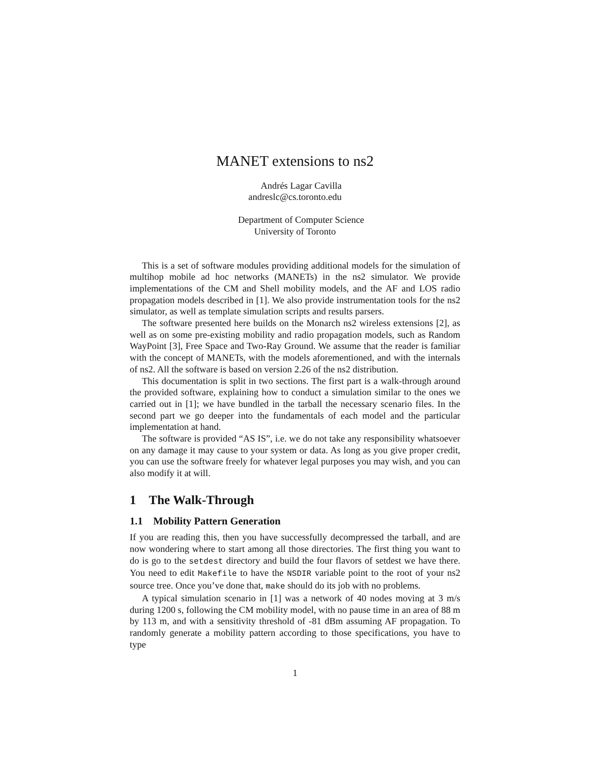MANET extensions to ns2
Andrés Lagar Cavilla
andreslc@cs.toronto.edu
Department of Computer Science
University of Toronto
This is a set of software modules providing additional models for the simulation of multihop mobile ad hoc networks (MANETs) in the ns2 simulator. We provide implementations of the CM and Shell mobility models, and the AF and LOS radio propagation models described in [1]. We also provide instrumentation tools for the ns2 simulator, as well as template simulation scripts and results parsers.
The software presented here builds on the Monarch ns2 wireless extensions [2], as well as on some pre-existing mobility and radio propagation models, such as Random WayPoint [3], Free Space and Two-Ray Ground. We assume that the reader is familiar with the concept of MANETs, with the models aforementioned, and with the internals of ns2. All the software is based on version 2.26 of the ns2 distribution.
This documentation is split in two sections. The first part is a walk-through around the provided software, explaining how to conduct a simulation similar to the ones we carried out in [1]; we have bundled in the tarball the necessary scenario files. In the second part we go deeper into the fundamentals of each model and the particular implementation at hand.
The software is provided “AS IS”, i.e. we do not take any responsibility whatsoever on any damage it may cause to your system or data. As long as you give proper credit, you can use the software freely for whatever legal purposes you may wish, and you can also modify it at will.
1 The Walk-Through
1.1 Mobility Pattern Generation
If you are reading this, then you have successfully decompressed the tarball, and are now wondering where to start among all those directories. The first thing you want to do is go to the setdest directory and build the four flavors of setdest we have there. You need to edit Makefile to have the NSDIR variable point to the root of your ns2 source tree. Once you’ve done that, make should do its job with no problems.
A typical simulation scenario in [1] was a network of 40 nodes moving at 3 m/s during 1200 s, following the CM mobility model, with no pause time in an area of 88 m by 113 m, and with a sensitivity threshold of -81 dBm assuming AF propagation. To randomly generate a mobility pattern according to those specifications, you have to type
1